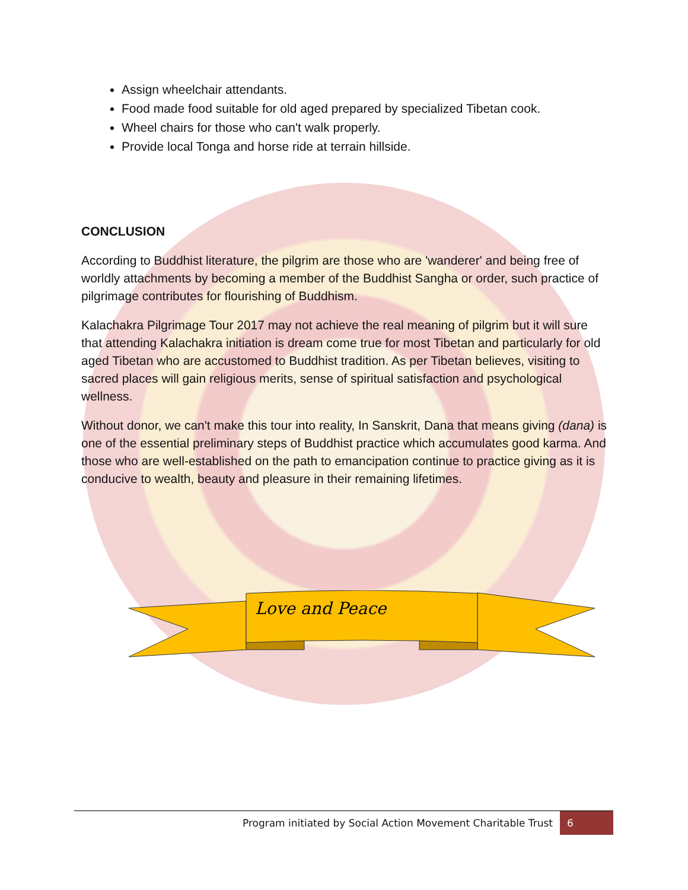Assign wheelchair attendants.
Food made food suitable for old aged prepared by specialized Tibetan cook.
Wheel chairs for those who can't walk properly.
Provide local Tonga and horse ride at terrain hillside.
CONCLUSION
According to Buddhist literature, the pilgrim are those who are 'wanderer' and being free of worldly attachments by becoming a member of the Buddhist Sangha or order, such practice of pilgrimage contributes for flourishing of Buddhism.
Kalachakra Pilgrimage Tour 2017 may not achieve the real meaning of pilgrim but it will sure that attending Kalachakra initiation is dream come true for most Tibetan and particularly for old aged Tibetan who are accustomed to Buddhist tradition. As per Tibetan believes, visiting to sacred places will gain religious merits, sense of spiritual satisfaction and psychological wellness.
Without donor, we can't make this tour into reality, In Sanskrit, Dana that means giving (dana) is one of the essential preliminary steps of Buddhist practice which accumulates good karma. And those who are well-established on the path to emancipation continue to practice giving as it is conducive to wealth, beauty and pleasure in their remaining lifetimes.
Love and Peace
Program initiated by Social Action Movement Charitable Trust 6